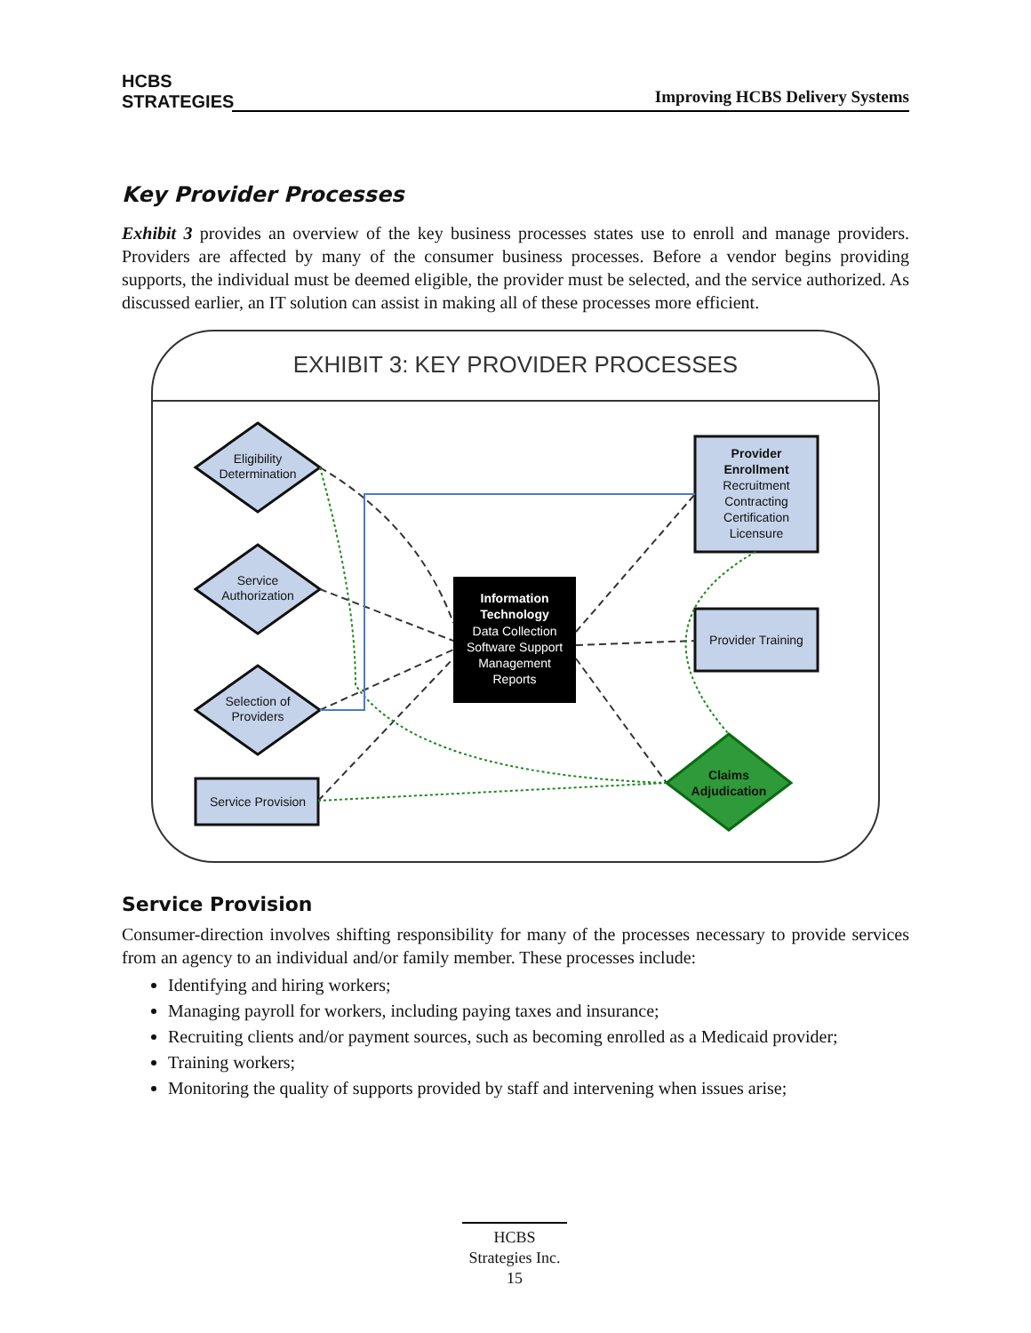HCBS
STRATEGIES
Improving HCBS Delivery Systems
Key Provider Processes
Exhibit 3 provides an overview of the key business processes states use to enroll and manage providers. Providers are affected by many of the consumer business processes. Before a vendor begins providing supports, the individual must be deemed eligible, the provider must be selected, and the service authorized. As discussed earlier, an IT solution can assist in making all of these processes more efficient.
EXHIBIT 3: KEY PROVIDER PROCESSES
Eligibility
Determination
Service
Authorization
Selection of
Providers
Service Provision
Provider
Enrollment
Recruitment
Contracting
Certification
Licensure
Provider Training
Information
Technology
Data Collection
Software Support
Management
Reports
Claims
Adjudication
Service Provision
Consumer-direction involves shifting responsibility for many of the processes necessary to provide services from an agency to an individual and/or family member. These processes include:
Identifying and hiring workers;
Managing payroll for workers, including paying taxes and insurance;
Recruiting clients and/or payment sources, such as becoming enrolled as a Medicaid provider;
Training workers;
Monitoring the quality of supports provided by staff and intervening when issues arise;
HCBS
Strategies Inc.
15